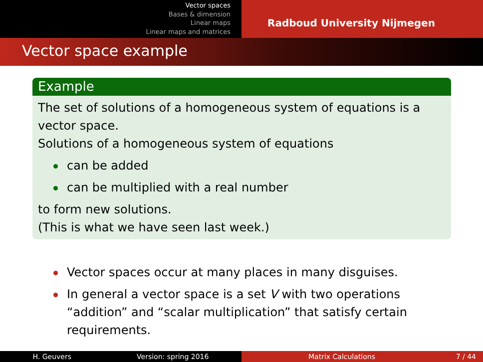Vector spaces
Bases & dimension
Linear maps
Linear maps and matrices
Radboud University Nijmegen
Vector space example
Example
The set of solutions of a homogeneous system of equations is a vector space.
Solutions of a homogeneous system of equations
can be added
can be multiplied with a real number
to form new solutions.
(This is what we have seen last week.)
Vector spaces occur at many places in many disguises.
In general a vector space is a set V with two operations “addition” and “scalar multiplication” that satisfy certain requirements.
H. Geuvers Version: spring 2016 Matrix Calculations 7 / 44